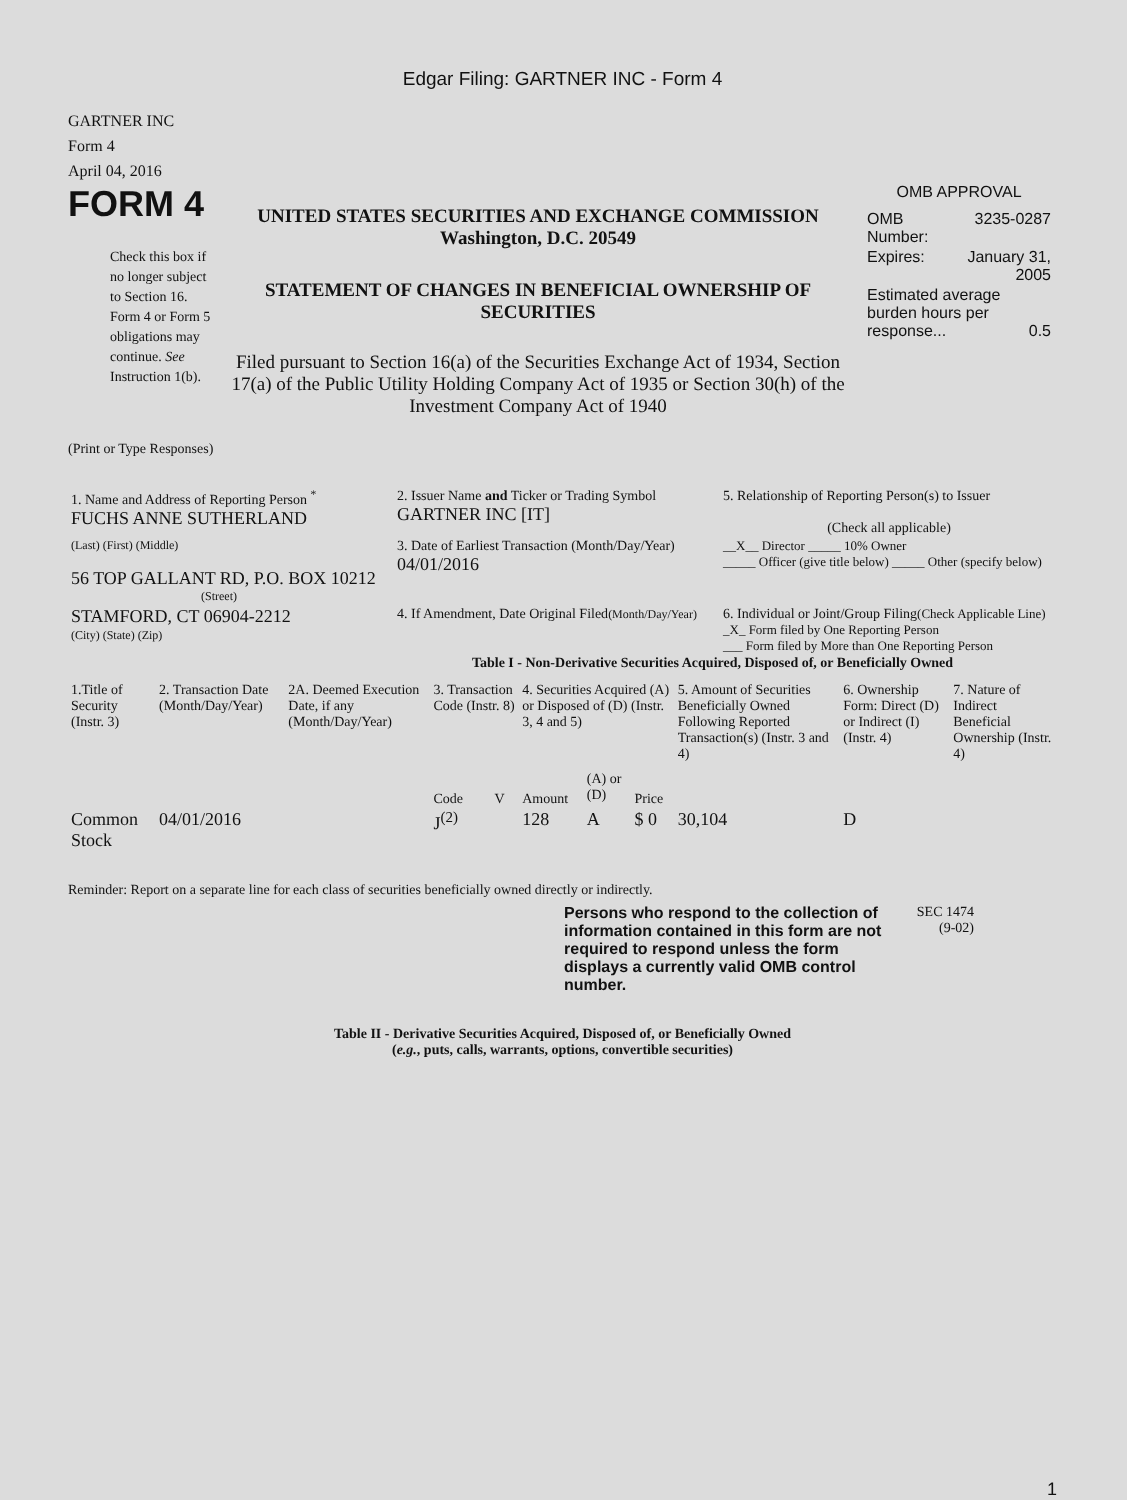Edgar Filing: GARTNER INC - Form 4
GARTNER INC
Form 4
April 04, 2016
FORM 4
Check this box if no longer subject to Section 16. Form 4 or Form 5 obligations may continue. See Instruction 1(b).
UNITED STATES SECURITIES AND EXCHANGE COMMISSION
Washington, D.C. 20549
STATEMENT OF CHANGES IN BENEFICIAL OWNERSHIP OF SECURITIES
Filed pursuant to Section 16(a) of the Securities Exchange Act of 1934, Section 17(a) of the Public Utility Holding Company Act of 1935 or Section 30(h) of the Investment Company Act of 1940
OMB APPROVAL
| OMB Number: | 3235-0287 |
| Expires: | January 31, 2005 |
| Estimated average burden hours per response... 0.5 | |
(Print or Type Responses)
| 1. Name and Address of Reporting Person <sup>*</sup> FUCHS ANNE SUTHERLAND | 2. Issuer Name and Ticker or Trading Symbol GARTNER INC [IT] | 5. Relationship of Reporting Person(s) to Issuer (Check all applicable) |
| (Last) (First) (Middle) 56 TOP GALLANT RD, P.O. BOX 10212 (Street) | 3. Date of Earliest Transaction (Month/Day/Year) 04/01/2016 | __X__ Director _____ 10% Owner _____ Officer (give title below) _____ Other (specify below) |
| STAMFORD, CT 06904-2212 (City) (State) (Zip) | 4. If Amendment, Date Original Filed (Month/Day/Year) | 6. Individual or Joint/Group Filing (Check Applicable Line) _X_ Form filed by One Reporting Person ___ Form filed by More than One Reporting Person |
Table I - Non-Derivative Securities Acquired, Disposed of, or Beneficially Owned
| 1.Title of Security (Instr. 3) | 2. Transaction Date (Month/Day/Year) | 2A. Deemed Execution Date, if any (Month/Day/Year) | 3. Transaction Code (Instr. 8) | | 4. Securities Acquired (A) or Disposed of (D) (Instr. 3, 4 and 5) | | | 5. Amount of Securities Beneficially Owned Following Reported Transaction(s) (Instr. 3 and 4) | 6. Ownership Form: Direct (D) or Indirect (I) (Instr. 4) | 7. Nature of Indirect Beneficial Ownership (Instr. 4) |
| | | | Code | V | Amount | (A) or (D) | Price | | | |
| Common Stock | 04/01/2016 | | J<sup>(2)</sup> | | 128 | A | $ 0 | 30,104 | D | |
Reminder: Report on a separate line for each class of securities beneficially owned directly or indirectly.
Persons who respond to the collection of information contained in this form are not required to respond unless the form displays a currently valid OMB control number.
SEC 1474 (9-02)
Table II - Derivative Securities Acquired, Disposed of, or Beneficially Owned
(e.g., puts, calls, warrants, options, convertible securities)
1